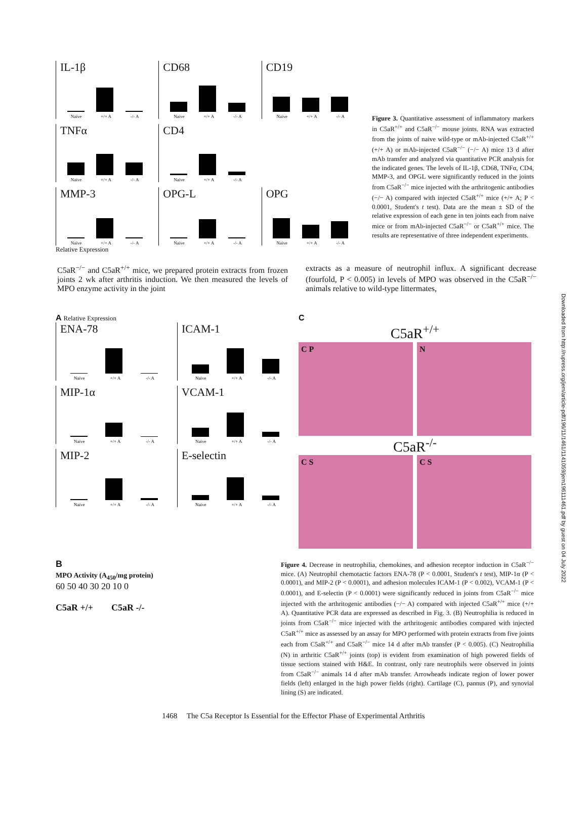IL-1β
Naïve +/+ A -/- A
CD68
Naïve +/+ A -/- A
CD19
Naïve +/+ A -/- A
TNFα
Naïve +/+ A -/- A
CD4
Naïve +/+ A -/- A
MMP-3
Naïve +/+ A -/- A
OPG-L
Naïve +/+ A -/- A
OPG
Naïve +/+ A -/- A
Figure 3. Quantitative assessment of inflammatory markers in C5aR<sup>+/+</sup> and C5aR<sup>−/−</sup> mouse joints. RNA was extracted from the joints of naive wild-type or mAb-injected C5aR<sup>+/+</sup> (+/+ A) or mAb-injected C5aR<sup>−/−</sup> (−/− A) mice 13 d after mAb transfer and analyzed via quantitative PCR analysis for the indicated genes. The levels of IL-1β, CD68, TNFα, CD4, MMP-3, and OPGL were significantly reduced in the joints from C5aR<sup>−/−</sup> mice injected with the arthritogenic antibodies (−/− A) compared with injected C5aR<sup>+/+</sup> mice (+/+ A; P < 0.0001, Student's t test). Data are the mean ± SD of the relative expression of each gene in ten joints each from naive mice or from mAb-injected C5aR<sup>−/−</sup> or C5aR<sup>+/+</sup> mice. The results are representative of three independent experiments.
Relative Expression
C5aR<sup>−/−</sup> and C5aR<sup>+/+</sup> mice, we prepared protein extracts from frozen joints 2 wk after arthritis induction. We then measured the levels of MPO enzyme activity in the joint
extracts as a measure of neutrophil influx. A significant decrease (fourfold, P < 0.005) in levels of MPO was observed in the C5aR<sup>−/−</sup> animals relative to wild-type littermates,
A Relative Expression
ENA-78
Naïve +/+ A -/- A
ICAM-1
Naïve +/+ A -/- A
MIP-1α
Naïve +/+ A -/- A
VCAM-1
Naïve +/+ A -/- A
MIP-2
Naïve +/+ A -/- A
E-selectin
Naïve +/+ A -/- A
C
C5aR<sup>+/+</sup>
C P
N
C5aR<sup>-/-</sup>
C S
C S
B
MPO Activity (A<sub>450</sub>/mg protein)
60 50 40 30 20 10 0
C5aR +/+ C5aR -/-
Figure 4. Decrease in neutrophilia, chemokines, and adhesion receptor induction in C5aR<sup>−/−</sup> mice. (A) Neutrophil chemotactic factors ENA-78 (P < 0.0001, Student's t test), MIP-1α (P < 0.0001), and MIP-2 (P < 0.0001), and adhesion molecules ICAM-1 (P < 0.002), VCAM-1 (P < 0.0001), and E-selectin (P < 0.0001) were significantly reduced in joints from C5aR<sup>−/−</sup> mice injected with the arthritogenic antibodies (−/− A) compared with injected C5aR<sup>+/+</sup> mice (+/+ A). Quantitative PCR data are expressed as described in Fig. 3. (B) Neutrophilia is reduced in joints from C5aR<sup>−/−</sup> mice injected with the arthritogenic antibodies compared with injected C5aR<sup>+/+</sup> mice as assessed by an assay for MPO performed with protein extracts from five joints each from C5aR<sup>+/+</sup> and C5aR<sup>−/−</sup> mice 14 d after mAb transfer (P < 0.005). (C) Neutrophilia (N) in arthritic C5aR<sup>+/+</sup> joints (top) is evident from examination of high powered fields of tissue sections stained with H&E. In contrast, only rare neutrophils were observed in joints from C5aR<sup>−/−</sup> animals 14 d after mAb transfer. Arrowheads indicate region of lower power fields (left) enlarged in the high power fields (right). Cartilage (C), pannus (P), and synovial lining (S) are indicated.
1468 The C5a Receptor Is Essential for the Effector Phase of Experimental Arthritis
Downloaded from http://rupress.org/jem/article-pdf/196/11/1461/1141059/jem196111461.pdf by guest on 04 July 2022